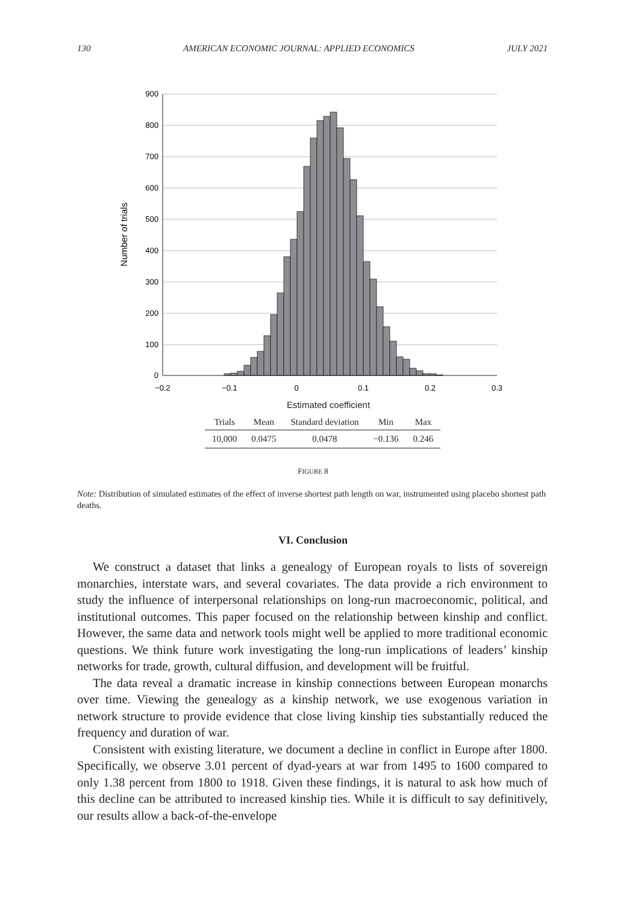130 AMERICAN ECONOMIC JOURNAL: APPLIED ECONOMICS JULY 2021
900
800
700
600
500
400
300
200
100
0
−0.2
−0.1
0
0.1
0.2
0.3
Number of trials
Estimated coefficient
| Trials | Mean | Standard deviation | Min | Max |
| --- | --- | --- | --- | --- |
| 10,000 | 0.0475 | 0.0478 | −0.136 | 0.246 |
FIGURE 8
Note: Distribution of simulated estimates of the effect of inverse shortest path length on war, instrumented using placebo shortest path deaths.
VI. Conclusion
We construct a dataset that links a genealogy of European royals to lists of sovereign monarchies, interstate wars, and several covariates. The data provide a rich environment to study the influence of interpersonal relationships on long-run macroeconomic, political, and institutional outcomes. This paper focused on the relationship between kinship and conflict. However, the same data and network tools might well be applied to more traditional economic questions. We think future work investigating the long-run implications of leaders’ kinship networks for trade, growth, cultural diffusion, and development will be fruitful.
The data reveal a dramatic increase in kinship connections between European monarchs over time. Viewing the genealogy as a kinship network, we use exogenous variation in network structure to provide evidence that close living kinship ties substantially reduced the frequency and duration of war.
Consistent with existing literature, we document a decline in conflict in Europe after 1800. Specifically, we observe 3.01 percent of dyad-years at war from 1495 to 1600 compared to only 1.38 percent from 1800 to 1918. Given these findings, it is natural to ask how much of this decline can be attributed to increased kinship ties. While it is difficult to say definitively, our results allow a back-of-the-envelope